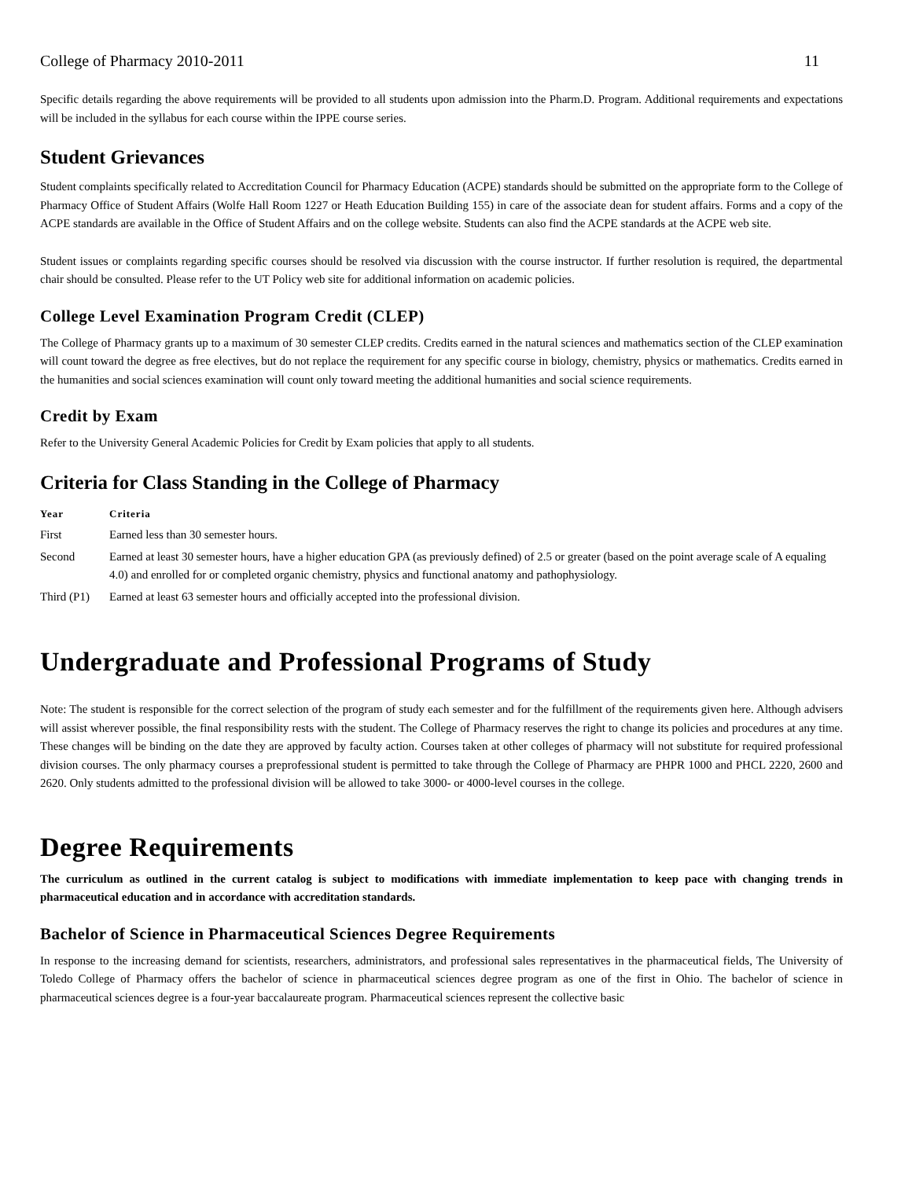College of Pharmacy 2010-2011 11
Specific details regarding the above requirements will be provided to all students upon admission into the Pharm.D. Program. Additional requirements and expectations will be included in the syllabus for each course within the IPPE course series.
Student Grievances
Student complaints specifically related to Accreditation Council for Pharmacy Education (ACPE) standards should be submitted on the appropriate form to the College of Pharmacy Office of Student Affairs (Wolfe Hall Room 1227 or Heath Education Building 155) in care of the associate dean for student affairs. Forms and a copy of the ACPE standards are available in the Office of Student Affairs and on the college website. Students can also find the ACPE standards at the ACPE web site.
Student issues or complaints regarding specific courses should be resolved via discussion with the course instructor. If further resolution is required, the departmental chair should be consulted. Please refer to the UT Policy web site for additional information on academic policies.
College Level Examination Program Credit (CLEP)
The College of Pharmacy grants up to a maximum of 30 semester CLEP credits. Credits earned in the natural sciences and mathematics section of the CLEP examination will count toward the degree as free electives, but do not replace the requirement for any specific course in biology, chemistry, physics or mathematics. Credits earned in the humanities and social sciences examination will count only toward meeting the additional humanities and social science requirements.
Credit by Exam
Refer to the University General Academic Policies for Credit by Exam policies that apply to all students.
Criteria for Class Standing in the College of Pharmacy
| Year | Criteria |
| --- | --- |
| First | Earned less than 30 semester hours. |
| Second | Earned at least 30 semester hours, have a higher education GPA (as previously defined) of 2.5 or greater (based on the point average scale of A equaling 4.0) and enrolled for or completed organic chemistry, physics and functional anatomy and pathophysiology. |
| Third (P1) | Earned at least 63 semester hours and officially accepted into the professional division. |
Undergraduate and Professional Programs of Study
Note: The student is responsible for the correct selection of the program of study each semester and for the fulfillment of the requirements given here. Although advisers will assist wherever possible, the final responsibility rests with the student. The College of Pharmacy reserves the right to change its policies and procedures at any time. These changes will be binding on the date they are approved by faculty action. Courses taken at other colleges of pharmacy will not substitute for required professional division courses. The only pharmacy courses a preprofessional student is permitted to take through the College of Pharmacy are PHPR 1000 and PHCL 2220, 2600 and 2620. Only students admitted to the professional division will be allowed to take 3000- or 4000-level courses in the college.
Degree Requirements
The curriculum as outlined in the current catalog is subject to modifications with immediate implementation to keep pace with changing trends in pharmaceutical education and in accordance with accreditation standards.
Bachelor of Science in Pharmaceutical Sciences Degree Requirements
In response to the increasing demand for scientists, researchers, administrators, and professional sales representatives in the pharmaceutical fields, The University of Toledo College of Pharmacy offers the bachelor of science in pharmaceutical sciences degree program as one of the first in Ohio. The bachelor of science in pharmaceutical sciences degree is a four-year baccalaureate program. Pharmaceutical sciences represent the collective basic